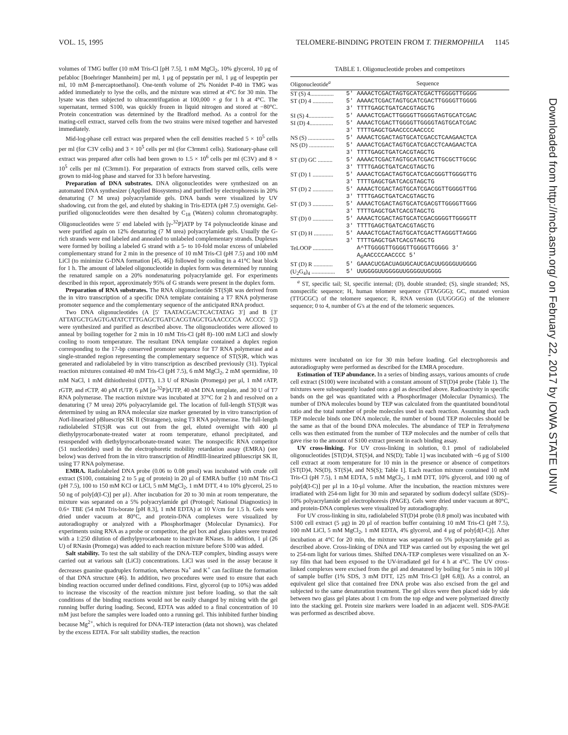VOL. 15, 1995 TELOMERE-BINDING PROTEIN FROM T. THERMOPHILA 1145
volumes of TMG buffer (10 mM Tris-Cl [pH 7.5], 1 mM MgCl<sub>2</sub>, 10% glycerol, 10 μg of pefabloc [Boehringer Mannheim] per ml, 1 μg of pepstatin per ml, 1 μg of leupeptin per ml, 10 mM β-mercaptoethanol). One-tenth volume of 2% Nonidet P-40 in TMG was added immediately to lyse the cells, and the mixture was stirred at 4°C for 30 min. The lysate was then subjected to ultracentrifugation at 100,000 × g for 1 h at 4°C. The supernatant, termed S100, was quickly frozen in liquid nitrogen and stored at −80°C. Protein concentration was determined by the Bradford method. As a control for the mating-cell extract, starved cells from the two strains were mixed together and harvested immediately.
Mid-log-phase cell extract was prepared when the cell densities reached 5 × 10<sup>5</sup> cells per ml (for C3V cells) and 3 × 10<sup>5</sup> cells per ml (for C3rmm1 cells). Stationary-phase cell extract was prepared after cells had been grown to 1.5 × 10<sup>6</sup> cells per ml (C3V) and 8 × 10<sup>5</sup> cells per ml (C3rmm1). For preparation of extracts from starved cells, cells were grown to mid-log phase and starved for 33 h before harvesting.
Preparation of DNA substrates. DNA oligonucleotides were synthesized on an automated DNA synthesizer (Applied Biosystems) and purified by electrophoresis in 20% denaturing (7 M urea) polyacrylamide gels. DNA bands were visualized by UV shadowing, cut from the gel, and eluted by shaking in Tris-EDTA (pH 7.5) overnight. Gel-purified oligonucleotides were then desalted by C<sub>18</sub> (Waters) column chromatography. Oligonucleotides were 5′ end labeled with [γ-<sup>32</sup>P]ATP by T4 polynucleotide kinase and were purified again on 12% denaturing (7 M urea) polyacrylamide gels. Usually the G-rich strands were end labeled and annealed to unlabeled complementary strands. Duplexes were formed by boiling a labeled G strand with a 5- to 10-fold molar excess of unlabeled complementary strand for 2 min in the presence of 10 mM Tris-Cl (pH 7.5) and 100 mM LiCl (to minimize G-DNA formation [45, 46]) followed by cooling in a 41°C heat block for 1 h. The amount of labeled oligonucleotide in duplex form was determined by running the renatured sample on a 20% nondenaturing polyacrylamide gel. For experiments described in this report, approximately 95% of G strands were present in the duplex form.
Preparation of RNA substrates. The RNA oligonucleotide ST(S)R was derived from the in vitro transcription of a specific DNA template containing a T7 RNA polymerase promoter sequence and the complementary sequence of the anticipated RNA product.
Two DNA oligonucleotides (A [5′ TAATACGACTCACTATAG 3′] and B [3′ ATTATGCTGAGTGATATCTTTGAGCTGATCACGTAGCTGAACCCCA ACCCC 5′]) were synthesized and purified as described above. The oligonucleotides were allowed to anneal by boiling together for 2 min in 10 mM Tris-Cl (pH 8)–100 mM LiCl and slowly cooling to room temperature. The resultant DNA template contained a duplex region corresponding to the 17-bp conserved promoter sequence for T7 RNA polymerase and a single-stranded region representing the complementary sequence of ST(S)R, which was generated and radiolabeled by in vitro transcription as described previously (31). Typical reaction mixtures contained 40 mM Tris-Cl (pH 7.5), 6 mM MgCl<sub>2</sub>, 2 mM spermidine, 10 mM NaCl, 1 mM dithiothreitol (DTT), 1.3 U of RNasin (Promega) per μl, 1 mM rATP, rGTP, and rCTP, 40 μM rUTP, 6 μM [α-<sup>32</sup>P]rUTP, 40 nM DNA template, and 30 U of T7 RNA polymerase. The reaction mixture was incubated at 37°C for 2 h and resolved on a denaturing (7 M urea) 20% polyacrylamide gel. The location of full-length ST(S)R was determined by using an RNA molecular size marker generated by in vitro transcription of Not I-linearized pBluescript SK II (Stratagene), using T3 RNA polymerase. The full-length radiolabeled ST(S)R was cut out from the gel, eluted overnight with 400 μl diethylpyrocarbonate-treated water at room temperature, ethanol precipitated, and resuspended with diethylpyrocarbonate-treated water. The nonspecific RNA competitor (51 nucleotides) used in the electrophoretic mobility retardation assay (EMRA) (see below) was derived from the in vitro transcription of HindIII-linearized pBluescript SK II, using T7 RNA polymerase.
EMRA. Radiolabeled DNA probe (0.06 to 0.08 pmol) was incubated with crude cell extract (S100, containing 2 to 5 μg of protein) in 20 μl of EMRA buffer {10 mM Tris-Cl (pH 7.5), 100 to 150 mM KCl or LiCl, 5 mM MgCl<sub>2</sub>, 1 mM DTT, 4 to 10% glycerol, 25 to 50 ng of poly[d(I-C)] per μl}. After incubation for 20 to 30 min at room temperature, the mixture was separated on a 5% polyacrylamide gel (Protogel; National Diagnostics) in 0.6× TBE (54 mM Tris-borate [pH 8.3], 1 mM EDTA) at 10 V/cm for 1.5 h. Gels were dried under vacuum at 80°C, and protein-DNA complexes were visualized by autoradiography or analyzed with a PhosphorImager (Molecular Dynamics). For experiments using RNA as a probe or competitor, the gel box and glass plates were treated with a 1:250 dilution of diethylpyrocarbonate to inactivate RNases. In addition, 1 μl (26 U) of RNasin (Promega) was added to each reaction mixture before S100 was added.
Salt stability. To test the salt stability of the DNA-TEP complex, binding assays were carried out at various salt (LiCl) concentrations. LiCl was used in the assay because it decreases guanine quadruplex formation, whereas Na<sup>+</sup> and K<sup>+</sup> can facilitate the formation of that DNA structure (46). In addition, two procedures were used to ensure that each binding reaction occurred under defined conditions. First, glycerol (up to 10%) was added to increase the viscosity of the reaction mixture just before loading, so that the salt conditions of the binding reactions would not be easily changed by mixing with the gel running buffer during loading. Second, EDTA was added to a final concentration of 10 mM just before the samples were loaded onto a running gel. This inhibited further binding because Mg<sup>2+</sup>, which is required for DNA-TEP interaction (data not shown), was chelated by the excess EDTA. For salt stability studies, the reaction
TABLE 1. Oligonucleotide probes and competitors
| Oligonucleotide<sup>a</sup> | Sequence |
| --- | --- |
| ST (S) 4................ | 5′ AAAACTCGACTAGTGCATCGACTTGGGGTTGGGG |
| ST (D) 4 .............. | 5′ AAAACTCGACTAGTGCATCGACTTGGGGTTGGGG |
| | 3′ TTTTGAGCTGATCACGTAGCTG |
| SI (S) 4................. | 5′ AAAACTCGACTTGGGGTTGGGGTAGTGCATCGAC |
| SI (D) 4................ | 5′ AAAACTCGACTTGGGGTTGGGGTAGTGCATCGAC |
| | 3′ TTTTGAGCTGAACCCCAACCCC |
| NS (S) .................. | 5′ AAAACTCGACTAGTGCATCGACCTCAAGAACTCA |
| NS (D) ................. | 5′ AAAACTCGACTAGTGCATCGACCTCAAGAACTCA |
| | 3′ TTTTGAGCTGATCACGTAGCTG |
| ST (D) GC .......... | 5′ AAAACTCGACTAGTGCATCGACTTGCGCTTGCGC |
| | 3′ TTTTGAGCTGATCACGTAGCTG |
| ST (D) 1 .............. | 5′ AAAACTCGACTAGTGCATCGACGGGTTGGGGTTG |
| | 3′ TTTTGAGCTGATCACGTAGCTG |
| ST (D) 2 .............. | 5′ AAAACTCGACTAGTGCATCGACGGTTGGGGTTGG |
| | 3′ TTTTGAGCTGATCACGTAGCTG |
| ST (D) 3 .............. | 5′ AAAACTCGACTAGTGCATCGACGTTGGGGTTGGG |
| | 3′ TTTTGAGCTGATCACGTAGCTG |
| ST (D) 0 .............. | 5′ AAAACTCGACTAGTGCATCGACGGGGTTGGGGTT |
| | 3′ TTTTGAGCTGATCACGTAGCTG |
| ST (D) H ............. | 5′ AAAACTCGACTAGTGCATCGACTTAGGGTTAGGG |
| | 3′ TTTTGAGCTGATCACGTAGCTG |
| TeLOOP .............. | A^TTGGGGTTGGGGTTGGGGTTGGGG 3′ |
| | A<sub>G</sub>AACCCCAACCCC 5′ |
| ST (D) R ............. | 5′ GAAACUCGACUAGUGCAUCGACUUGGGGUUGGGG |
| (U<sub>2</sub>G<sub>4</sub>)<sub>4</sub> ................ | 5′ UUGGGGUUGGGGUUGGGGUUGGGG |
<sup>a</sup> ST, specific tail; SI, specific internal; (D), double stranded; (S), single stranded; NS, nonspecific sequence; H, human telomere sequence (TTAGGG); GC, mutated version (TTGCGC) of the telomere sequence; R, RNA version (UUGGGG) of the telomere sequence; 0 to 4, number of G's at the end of the telomeric sequences.
mixtures were incubated on ice for 30 min before loading. Gel electrophoresis and autoradiography were performed as described for the EMRA procedure.
Estimation of TEP abundance. In a series of binding assays, various amounts of crude cell extract (S100) were incubated with a constant amount of ST(D)4 probe (Table 1). The mixtures were subsequently loaded onto a gel as described above. Radioactivity in specific bands on the gel was quantitated with a PhosphorImager (Molecular Dynamics). The number of DNA molecules bound by TEP was calculated from the quantitated bound/total ratio and the total number of probe molecules used in each reaction. Assuming that each TEP molecule binds one DNA molecule, the number of bound TEP molecules should be the same as that of the bound DNA molecules. The abundance of TEP in Tetrahymena cells was then estimated from the number of TEP molecules and the number of cells that gave rise to the amount of S100 extract present in each binding assay.
UV cross-linking. For UV cross-linking in solution, 0.1 pmol of radiolabeled oligonucleotides [ST(D)4, ST(S)4, and NS(D); Table 1] was incubated with ~6 μg of S100 cell extract at room temperature for 10 min in the presence or absence of competitors [ST(D)4, NS(D), ST(S)4, and NS(S); Table 1]. Each reaction mixture contained 10 mM Tris-Cl (pH 7.5), 1 mM EDTA, 5 mM MgCl<sub>2</sub>, 1 mM DTT, 10% glycerol, and 100 ng of poly[d(I-C)] per μl in a 10-μl volume. After the incubation, the reaction mixtures were irradiated with 254-nm light for 30 min and separated by sodium dodecyl sulfate (SDS)–10% polyacrylamide gel electrophoresis (PAGE). Gels were dried under vacuum at 80°C, and protein-DNA complexes were visualized by autoradiography.
For UV cross-linking in situ, radiolabeled ST(D)4 probe (0.8 pmol) was incubated with S100 cell extract (5 μg) in 20 μl of reaction buffer containing 10 mM Tris-Cl (pH 7.5), 100 mM LiCl, 5 mM MgCl<sub>2</sub>, 1 mM EDTA, 4% glycerol, and 4 μg of poly[d(I-C)]. After incubation at 4°C for 20 min, the mixture was separated on 5% polyacrylamide gel as described above. Cross-linking of DNA and TEP was carried out by exposing the wet gel to 254-nm light for various times. Shifted DNA-TEP complexes were visualized on an X-ray film that had been exposed to the UV-irradiated gel for 4 h at 4°C. The UV cross-linked complexes were excised from the gel and denatured by boiling for 5 min in 100 μl of sample buffer (1% SDS, 3 mM DTT, 125 mM Tris-Cl [pH 6.8]). As a control, an equivalent gel slice that contained free DNA probe was also excised from the gel and subjected to the same denaturation treatment. The gel slices were then placed side by side between two glass gel plates about 1 cm from the top edge and were polymerized directly into the stacking gel. Protein size markers were loaded in an adjacent well. SDS-PAGE was performed as described above.
Downloaded from http://mcb.asm.org/ on February 22, 2017 by IOWA STATE UNIV